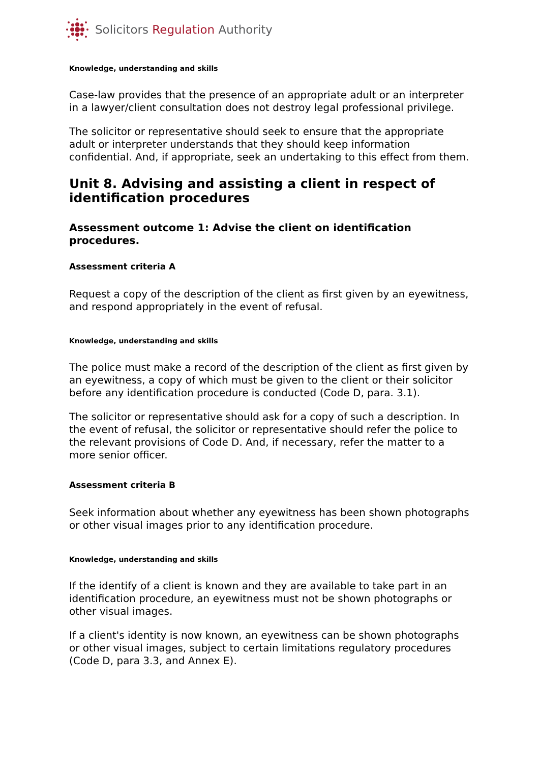Solicitors Regulation Authority
Knowledge, understanding and skills
Case-law provides that the presence of an appropriate adult or an interpreter in a lawyer/client consultation does not destroy legal professional privilege.
The solicitor or representative should seek to ensure that the appropriate adult or interpreter understands that they should keep information confidential. And, if appropriate, seek an undertaking to this effect from them.
Unit 8. Advising and assisting a client in respect of identification procedures
Assessment outcome 1: Advise the client on identification procedures.
Assessment criteria A
Request a copy of the description of the client as first given by an eyewitness, and respond appropriately in the event of refusal.
Knowledge, understanding and skills
The police must make a record of the description of the client as first given by an eyewitness, a copy of which must be given to the client or their solicitor before any identification procedure is conducted (Code D, para. 3.1).
The solicitor or representative should ask for a copy of such a description. In the event of refusal, the solicitor or representative should refer the police to the relevant provisions of Code D. And, if necessary, refer the matter to a more senior officer.
Assessment criteria B
Seek information about whether any eyewitness has been shown photographs or other visual images prior to any identification procedure.
Knowledge, understanding and skills
If the identify of a client is known and they are available to take part in an identification procedure, an eyewitness must not be shown photographs or other visual images.
If a client's identity is now known, an eyewitness can be shown photographs or other visual images, subject to certain limitations regulatory procedures (Code D, para 3.3, and Annex E).